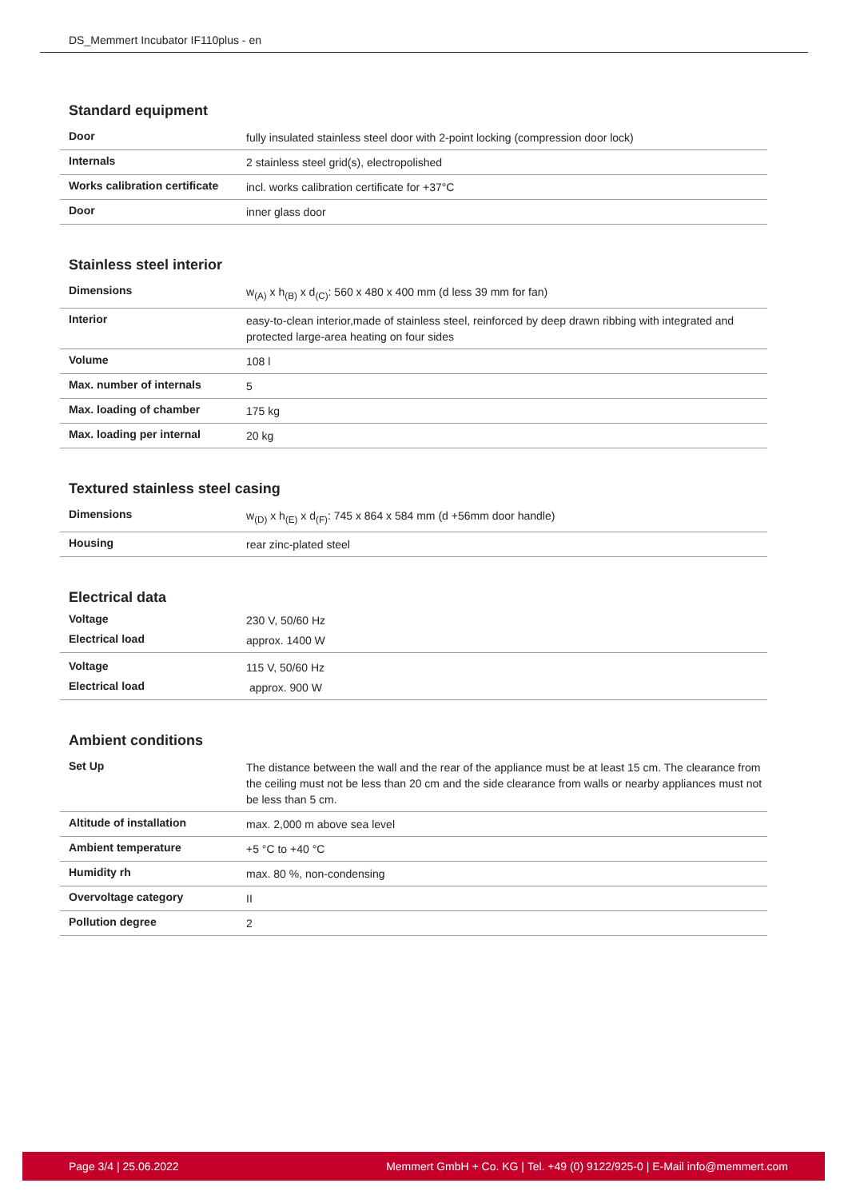DS_Memmert Incubator IF110plus - en
Standard equipment
| Door | fully insulated stainless steel door with 2-point locking (compression door lock) |
| Internals | 2 stainless steel grid(s), electropolished |
| Works calibration certificate | incl. works calibration certificate for +37°C |
| Door | inner glass door |
Stainless steel interior
| Dimensions | w<sub>(A)</sub> x h<sub>(B)</sub> x d<sub>(C)</sub>: 560 x 480 x 400 mm (d less 39 mm for fan) |
| Interior | easy-to-clean interior,made of stainless steel, reinforced by deep drawn ribbing with integrated and protected large-area heating on four sides |
| Volume | 108 l |
| Max. number of internals | 5 |
| Max. loading of chamber | 175 kg |
| Max. loading per internal | 20 kg |
Textured stainless steel casing
| Dimensions | w<sub>(D)</sub> x h<sub>(E)</sub> x d<sub>(F)</sub>: 745 x 864 x 584 mm (d +56mm door handle) |
| Housing | rear zinc-plated steel |
Electrical data
| Voltage | 230 V, 50/60 Hz |
| Electrical load | approx. 1400 W |
| Voltage | 115 V, 50/60 Hz |
| Electrical load | approx. 900 W |
Ambient conditions
| Set Up | The distance between the wall and the rear of the appliance must be at least 15 cm. The clearance from the ceiling must not be less than 20 cm and the side clearance from walls or nearby appliances must not be less than 5 cm. |
| Altitude of installation | max. 2,000 m above sea level |
| Ambient temperature | +5 °C to +40 °C |
| Humidity rh | max. 80 %, non-condensing |
| Overvoltage category | II |
| Pollution degree | 2 |
Page 3/4 | 25.06.2022 Memmert GmbH + Co. KG | Tel. +49 (0) 9122/925-0 | E-Mail info@memmert.com